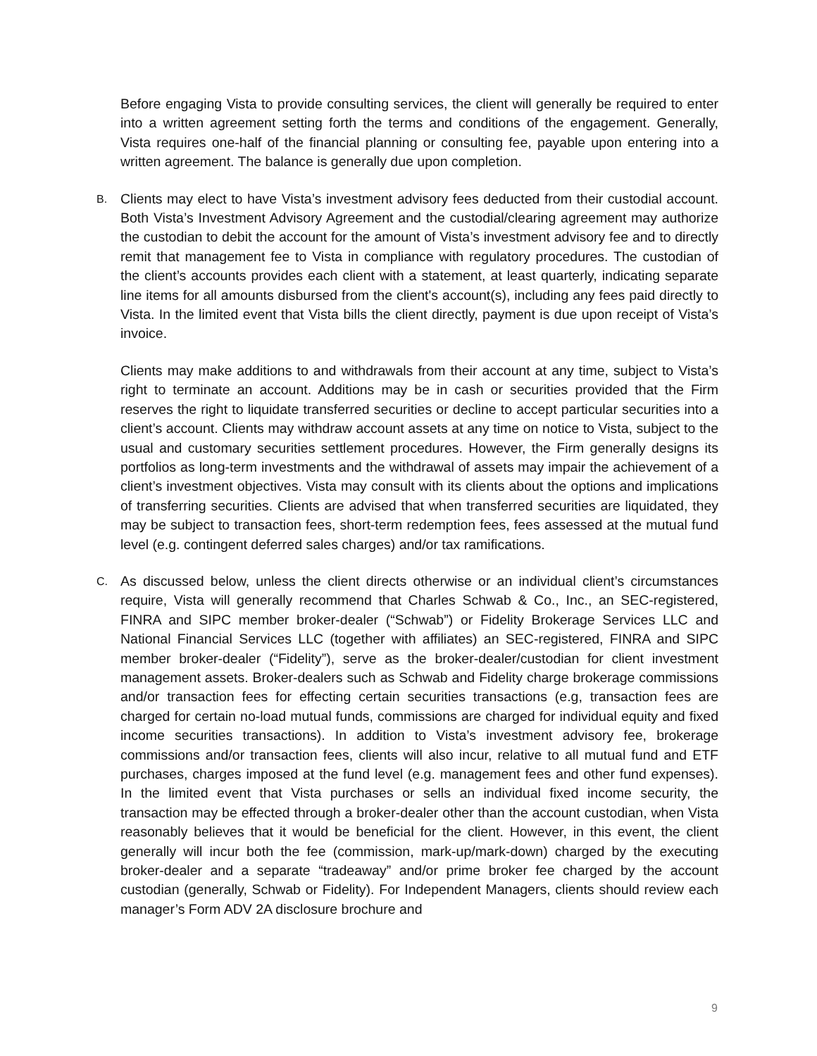Before engaging Vista to provide consulting services, the client will generally be required to enter into a written agreement setting forth the terms and conditions of the engagement. Generally, Vista requires one-half of the financial planning or consulting fee, payable upon entering into a written agreement. The balance is generally due upon completion.
B. Clients may elect to have Vista’s investment advisory fees deducted from their custodial account. Both Vista’s Investment Advisory Agreement and the custodial/clearing agreement may authorize the custodian to debit the account for the amount of Vista’s investment advisory fee and to directly remit that management fee to Vista in compliance with regulatory procedures. The custodian of the client’s accounts provides each client with a statement, at least quarterly, indicating separate line items for all amounts disbursed from the client's account(s), including any fees paid directly to Vista. In the limited event that Vista bills the client directly, payment is due upon receipt of Vista’s invoice.
Clients may make additions to and withdrawals from their account at any time, subject to Vista’s right to terminate an account. Additions may be in cash or securities provided that the Firm reserves the right to liquidate transferred securities or decline to accept particular securities into a client’s account. Clients may withdraw account assets at any time on notice to Vista, subject to the usual and customary securities settlement procedures. However, the Firm generally designs its portfolios as long-term investments and the withdrawal of assets may impair the achievement of a client’s investment objectives. Vista may consult with its clients about the options and implications of transferring securities. Clients are advised that when transferred securities are liquidated, they may be subject to transaction fees, short-term redemption fees, fees assessed at the mutual fund level (e.g. contingent deferred sales charges) and/or tax ramifications.
C. As discussed below, unless the client directs otherwise or an individual client’s circumstances require, Vista will generally recommend that Charles Schwab & Co., Inc., an SEC-registered, FINRA and SIPC member broker-dealer (“Schwab”) or Fidelity Brokerage Services LLC and National Financial Services LLC (together with affiliates) an SEC-registered, FINRA and SIPC member broker-dealer (“Fidelity”), serve as the broker-dealer/custodian for client investment management assets. Broker-dealers such as Schwab and Fidelity charge brokerage commissions and/or transaction fees for effecting certain securities transactions (e.g, transaction fees are charged for certain no-load mutual funds, commissions are charged for individual equity and fixed income securities transactions). In addition to Vista’s investment advisory fee, brokerage commissions and/or transaction fees, clients will also incur, relative to all mutual fund and ETF purchases, charges imposed at the fund level (e.g. management fees and other fund expenses). In the limited event that Vista purchases or sells an individual fixed income security, the transaction may be effected through a broker-dealer other than the account custodian, when Vista reasonably believes that it would be beneficial for the client. However, in this event, the client generally will incur both the fee (commission, mark-up/mark-down) charged by the executing broker-dealer and a separate “tradeaway” and/or prime broker fee charged by the account custodian (generally, Schwab or Fidelity). For Independent Managers, clients should review each manager’s Form ADV 2A disclosure brochure and
9